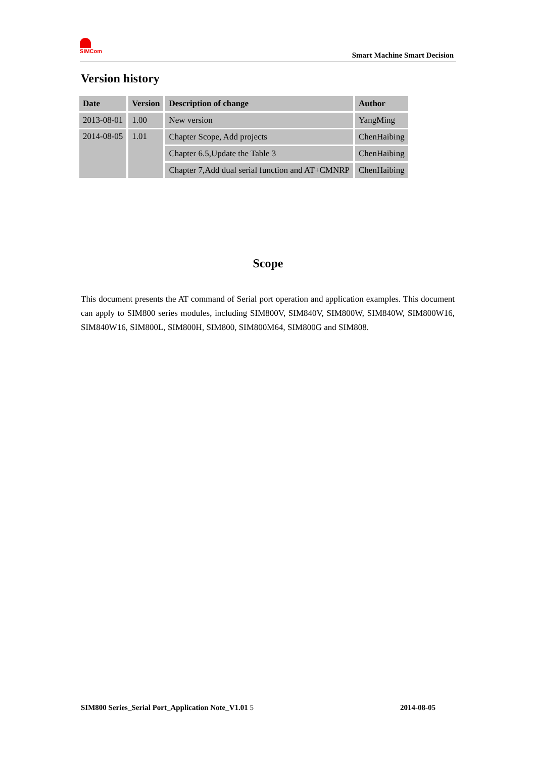SIMCom
Smart Machine Smart Decision
Version history
| Date | Version | Description of change | Author |
| --- | --- | --- | --- |
| 2013-08-01 | 1.00 | New version | YangMing |
| 2014-08-05 | 1.01 | Chapter Scope, Add projects | ChenHaibing |
| | | Chapter 6.5,Update the Table 3 | ChenHaibing |
| | | Chapter 7,Add dual serial function and AT+CMNRP | ChenHaibing |
Scope
This document presents the AT command of Serial port operation and application examples. This document can apply to SIM800 series modules, including SIM800V, SIM840V, SIM800W, SIM840W, SIM800W16, SIM840W16, SIM800L, SIM800H, SIM800, SIM800M64, SIM800G and SIM808.
SIM800 Series_Serial Port_Application Note_V1.01 5 2014-08-05